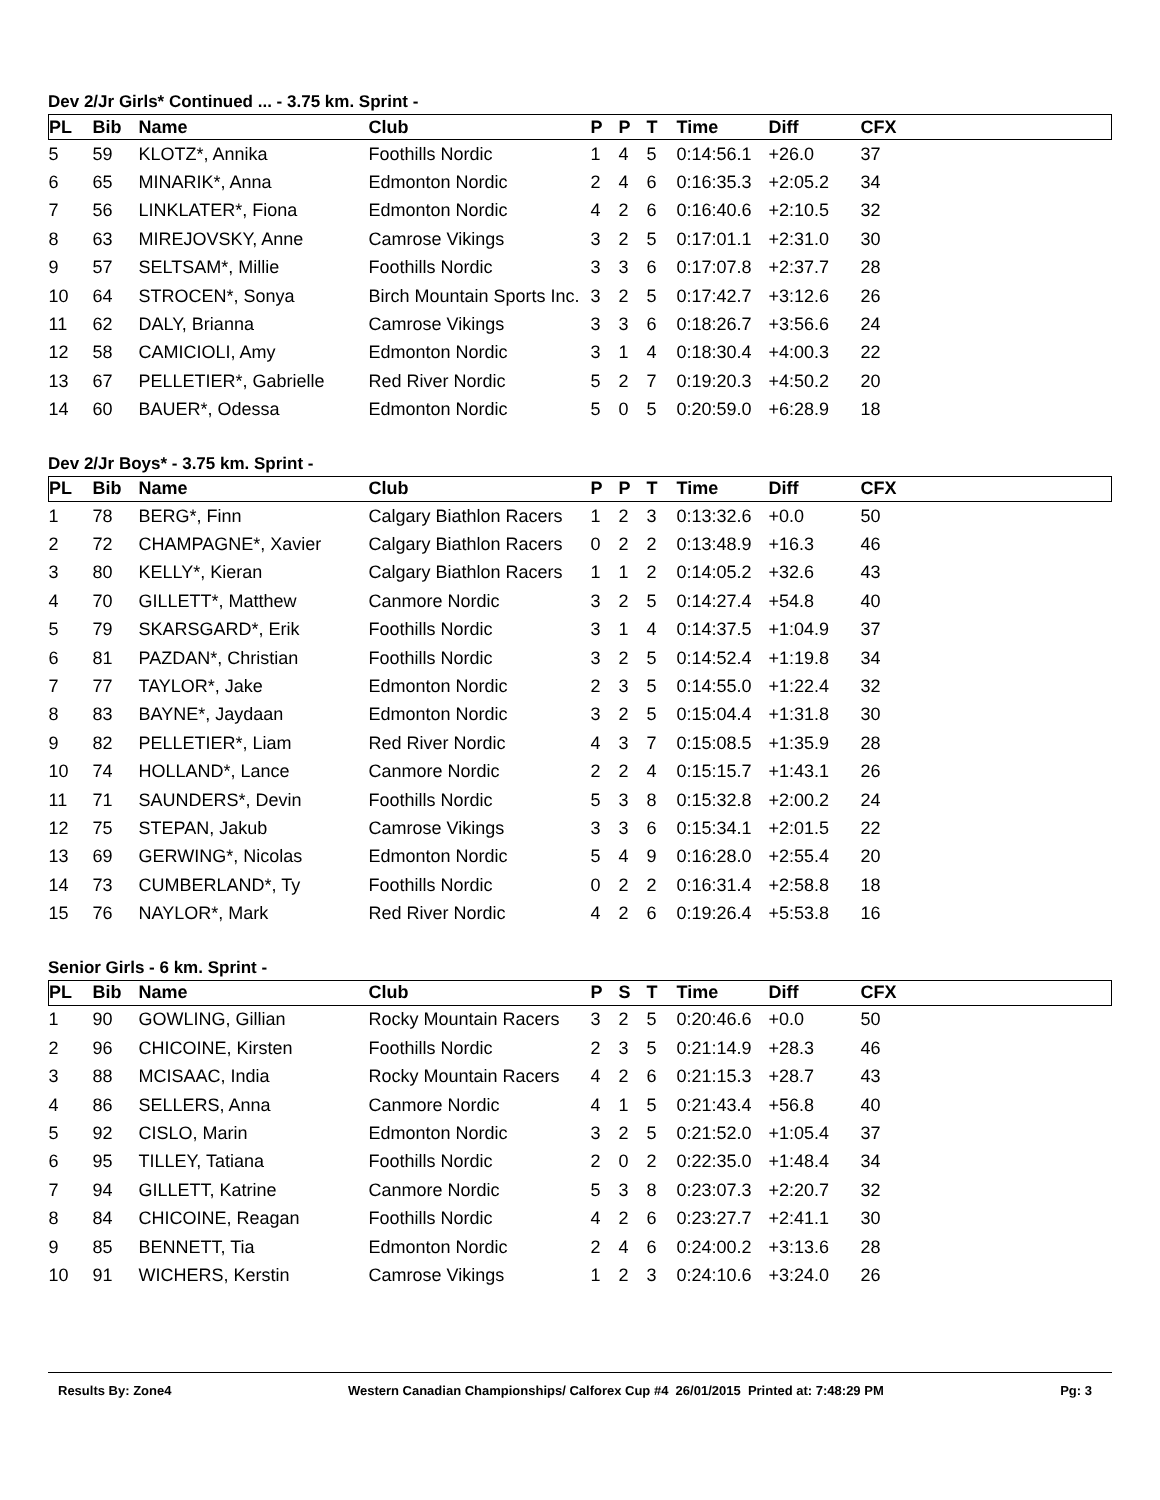Dev 2/Jr Girls* Continued ... - 3.75 km. Sprint -
| PL | Bib | Name | Club | P | P | T | Time | Diff | CFX |
| --- | --- | --- | --- | --- | --- | --- | --- | --- | --- |
| 5 | 59 | KLOTZ*, Annika | Foothills Nordic | 1 | 4 | 5 | 0:14:56.1 | +26.0 | 37 |
| 6 | 65 | MINARIK*, Anna | Edmonton Nordic | 2 | 4 | 6 | 0:16:35.3 | +2:05.2 | 34 |
| 7 | 56 | LINKLATER*, Fiona | Edmonton Nordic | 4 | 2 | 6 | 0:16:40.6 | +2:10.5 | 32 |
| 8 | 63 | MIREJOVSKY, Anne | Camrose Vikings | 3 | 2 | 5 | 0:17:01.1 | +2:31.0 | 30 |
| 9 | 57 | SELTSAM*, Millie | Foothills Nordic | 3 | 3 | 6 | 0:17:07.8 | +2:37.7 | 28 |
| 10 | 64 | STROCEN*, Sonya | Birch Mountain Sports Inc. | 3 | 2 | 5 | 0:17:42.7 | +3:12.6 | 26 |
| 11 | 62 | DALY, Brianna | Camrose Vikings | 3 | 3 | 6 | 0:18:26.7 | +3:56.6 | 24 |
| 12 | 58 | CAMICIOLI, Amy | Edmonton Nordic | 3 | 1 | 4 | 0:18:30.4 | +4:00.3 | 22 |
| 13 | 67 | PELLETIER*, Gabrielle | Red River Nordic | 5 | 2 | 7 | 0:19:20.3 | +4:50.2 | 20 |
| 14 | 60 | BAUER*, Odessa | Edmonton Nordic | 5 | 0 | 5 | 0:20:59.0 | +6:28.9 | 18 |
Dev 2/Jr Boys* - 3.75 km. Sprint -
| PL | Bib | Name | Club | P | P | T | Time | Diff | CFX |
| --- | --- | --- | --- | --- | --- | --- | --- | --- | --- |
| 1 | 78 | BERG*, Finn | Calgary Biathlon Racers | 1 | 2 | 3 | 0:13:32.6 | +0.0 | 50 |
| 2 | 72 | CHAMPAGNE*, Xavier | Calgary Biathlon Racers | 0 | 2 | 2 | 0:13:48.9 | +16.3 | 46 |
| 3 | 80 | KELLY*, Kieran | Calgary Biathlon Racers | 1 | 1 | 2 | 0:14:05.2 | +32.6 | 43 |
| 4 | 70 | GILLETT*, Matthew | Canmore Nordic | 3 | 2 | 5 | 0:14:27.4 | +54.8 | 40 |
| 5 | 79 | SKARSGARD*, Erik | Foothills Nordic | 3 | 1 | 4 | 0:14:37.5 | +1:04.9 | 37 |
| 6 | 81 | PAZDAN*, Christian | Foothills Nordic | 3 | 2 | 5 | 0:14:52.4 | +1:19.8 | 34 |
| 7 | 77 | TAYLOR*, Jake | Edmonton Nordic | 2 | 3 | 5 | 0:14:55.0 | +1:22.4 | 32 |
| 8 | 83 | BAYNE*, Jaydaan | Edmonton Nordic | 3 | 2 | 5 | 0:15:04.4 | +1:31.8 | 30 |
| 9 | 82 | PELLETIER*, Liam | Red River Nordic | 4 | 3 | 7 | 0:15:08.5 | +1:35.9 | 28 |
| 10 | 74 | HOLLAND*, Lance | Canmore Nordic | 2 | 2 | 4 | 0:15:15.7 | +1:43.1 | 26 |
| 11 | 71 | SAUNDERS*, Devin | Foothills Nordic | 5 | 3 | 8 | 0:15:32.8 | +2:00.2 | 24 |
| 12 | 75 | STEPAN, Jakub | Camrose Vikings | 3 | 3 | 6 | 0:15:34.1 | +2:01.5 | 22 |
| 13 | 69 | GERWING*, Nicolas | Edmonton Nordic | 5 | 4 | 9 | 0:16:28.0 | +2:55.4 | 20 |
| 14 | 73 | CUMBERLAND*, Ty | Foothills Nordic | 0 | 2 | 2 | 0:16:31.4 | +2:58.8 | 18 |
| 15 | 76 | NAYLOR*, Mark | Red River Nordic | 4 | 2 | 6 | 0:19:26.4 | +5:53.8 | 16 |
Senior Girls - 6 km. Sprint -
| PL | Bib | Name | Club | P | S | T | Time | Diff | CFX |
| --- | --- | --- | --- | --- | --- | --- | --- | --- | --- |
| 1 | 90 | GOWLING, Gillian | Rocky Mountain Racers | 3 | 2 | 5 | 0:20:46.6 | +0.0 | 50 |
| 2 | 96 | CHICOINE, Kirsten | Foothills Nordic | 2 | 3 | 5 | 0:21:14.9 | +28.3 | 46 |
| 3 | 88 | MCISAAC, India | Rocky Mountain Racers | 4 | 2 | 6 | 0:21:15.3 | +28.7 | 43 |
| 4 | 86 | SELLERS, Anna | Canmore Nordic | 4 | 1 | 5 | 0:21:43.4 | +56.8 | 40 |
| 5 | 92 | CISLO, Marin | Edmonton Nordic | 3 | 2 | 5 | 0:21:52.0 | +1:05.4 | 37 |
| 6 | 95 | TILLEY, Tatiana | Foothills Nordic | 2 | 0 | 2 | 0:22:35.0 | +1:48.4 | 34 |
| 7 | 94 | GILLETT, Katrine | Canmore Nordic | 5 | 3 | 8 | 0:23:07.3 | +2:20.7 | 32 |
| 8 | 84 | CHICOINE, Reagan | Foothills Nordic | 4 | 2 | 6 | 0:23:27.7 | +2:41.1 | 30 |
| 9 | 85 | BENNETT, Tia | Edmonton Nordic | 2 | 4 | 6 | 0:24:00.2 | +3:13.6 | 28 |
| 10 | 91 | WICHERS, Kerstin | Camrose Vikings | 1 | 2 | 3 | 0:24:10.6 | +3:24.0 | 26 |
Results By: Zone4 Western Canadian Championships/ Calforex Cup #4 26/01/2015 Printed at: 7:48:29 PM Pg: 3